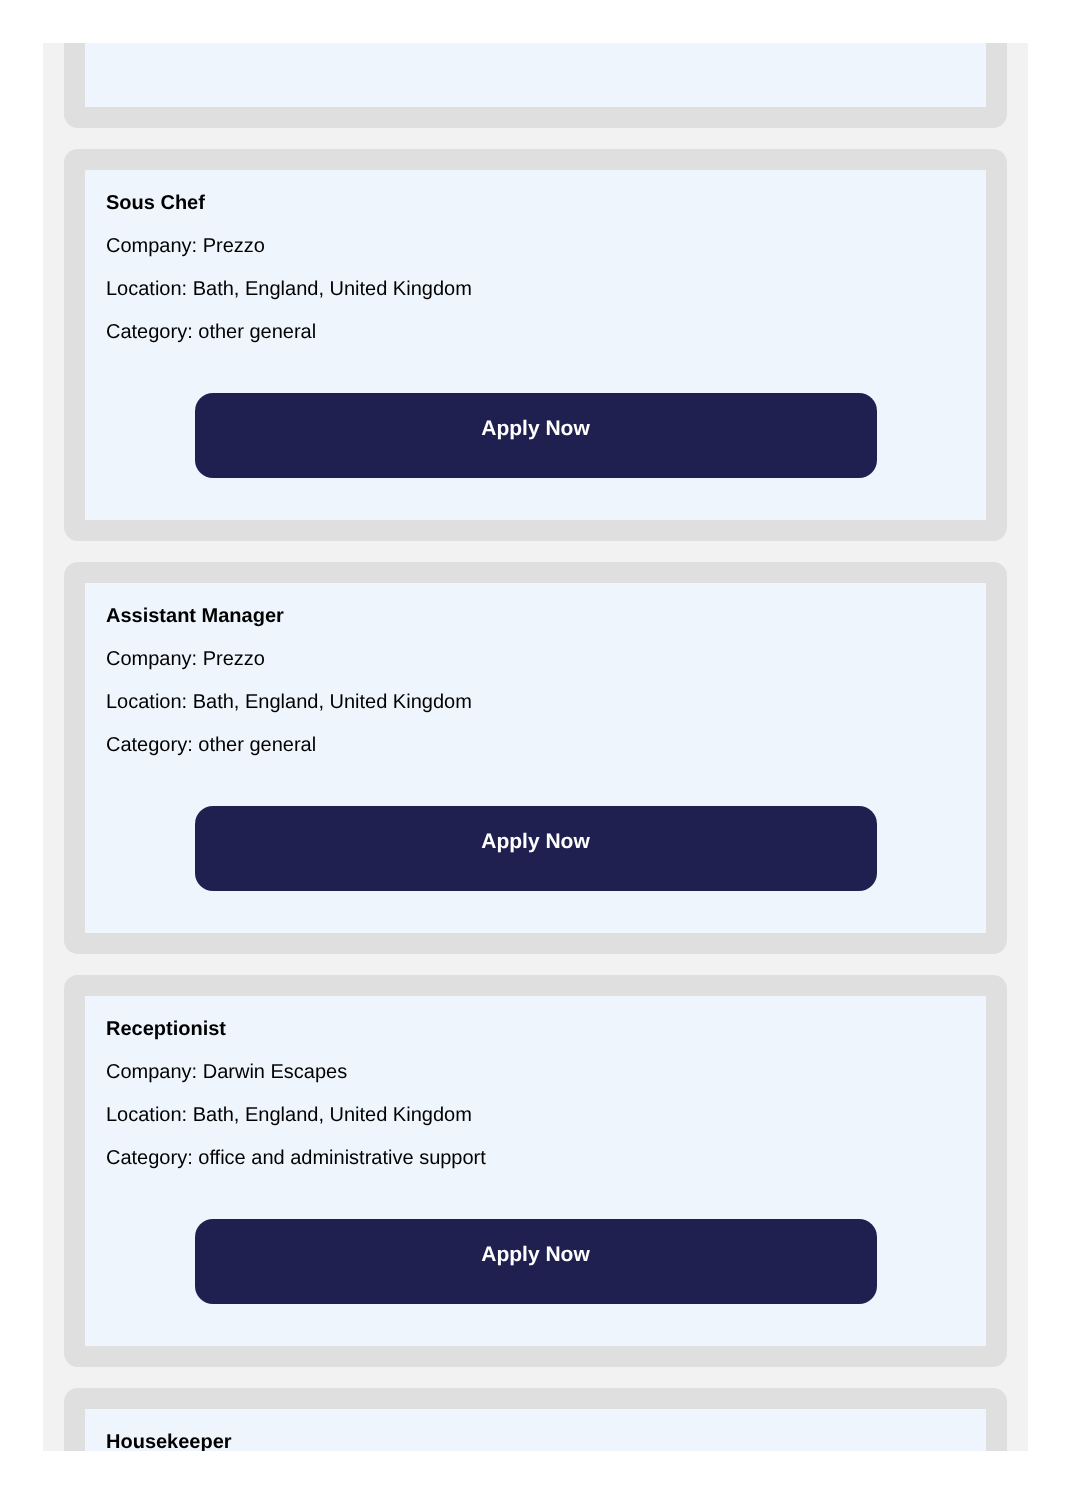Sous Chef
Company: Prezzo
Location: Bath, England, United Kingdom
Category: other general
Apply Now
Assistant Manager
Company: Prezzo
Location: Bath, England, United Kingdom
Category: other general
Apply Now
Receptionist
Company: Darwin Escapes
Location: Bath, England, United Kingdom
Category: office and administrative support
Apply Now
Housekeeper